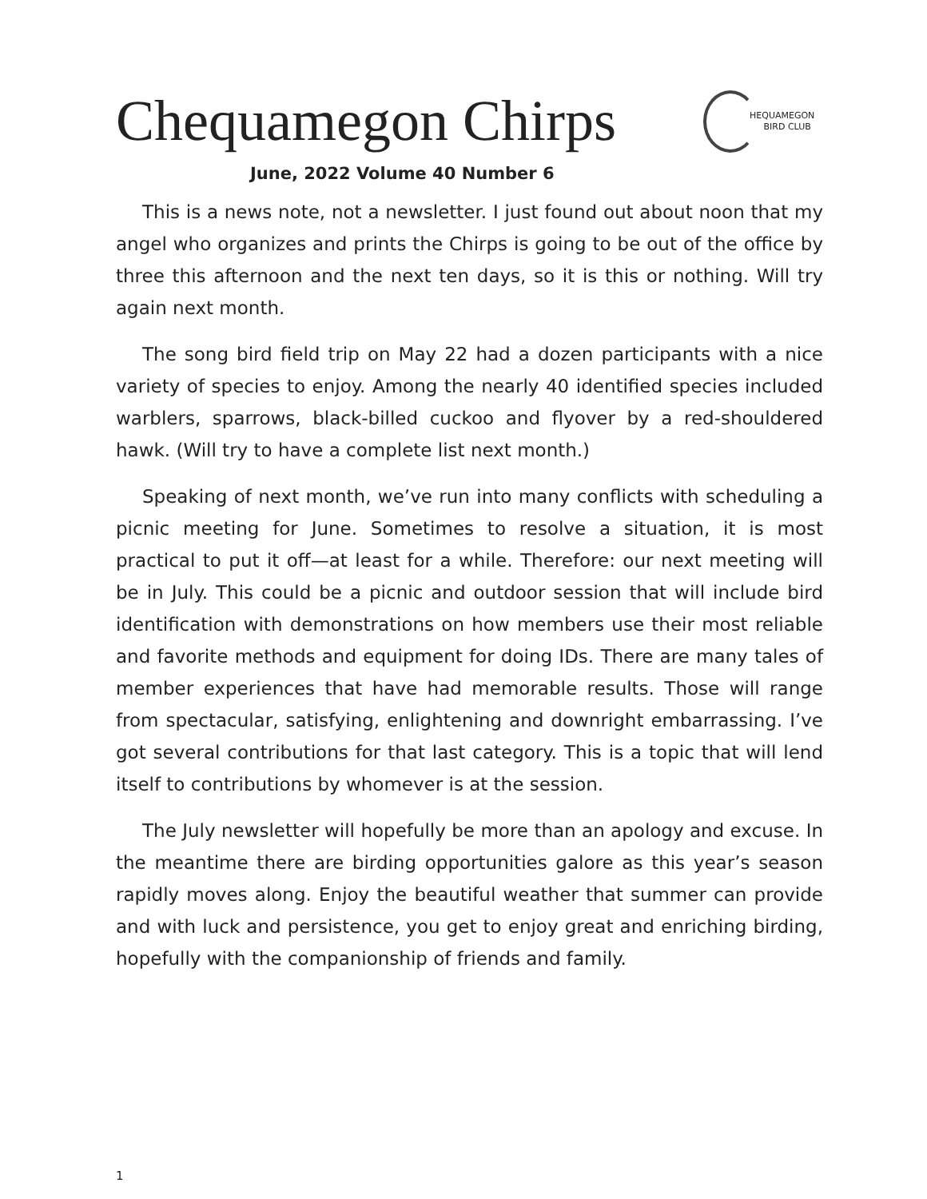Chequamegon Chirps
HEQUAMEGON
BIRD CLUB
June, 2022 Volume 40 Number 6
This is a news note, not a newsletter. I just found out about noon that my angel who organizes and prints the Chirps is going to be out of the office by three this afternoon and the next ten days, so it is this or nothing. Will try again next month.
The song bird field trip on May 22 had a dozen participants with a nice variety of species to enjoy. Among the nearly 40 identified species included warblers, sparrows, black-billed cuckoo and flyover by a red-shouldered hawk. (Will try to have a complete list next month.)
Speaking of next month, we’ve run into many conflicts with scheduling a picnic meeting for June. Sometimes to resolve a situation, it is most practical to put it off—at least for a while. Therefore: our next meeting will be in July. This could be a picnic and outdoor session that will include bird identification with demonstrations on how members use their most reliable and favorite methods and equipment for doing IDs. There are many tales of member experiences that have had memorable results. Those will range from spectacular, satisfying, enlightening and downright embarrassing. I’ve got several contributions for that last category. This is a topic that will lend itself to contributions by whomever is at the session.
The July newsletter will hopefully be more than an apology and excuse. In the meantime there are birding opportunities galore as this year’s season rapidly moves along. Enjoy the beautiful weather that summer can provide and with luck and persistence, you get to enjoy great and enriching birding, hopefully with the companionship of friends and family.
1